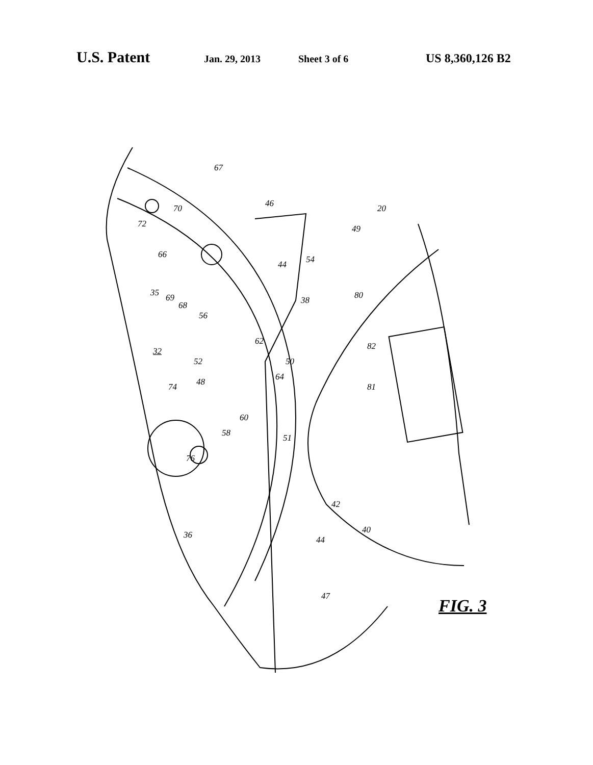U.S. Patent Jan. 29, 2013 Sheet 3 of 6 US 8,360,126 B2
67
46 20
49
70
72
66
44 54
35 69
68
56
38 80
32
62
52 50
82
64
48 81
74
60
58 51
76
42
40
36 44
47 FIG. 3